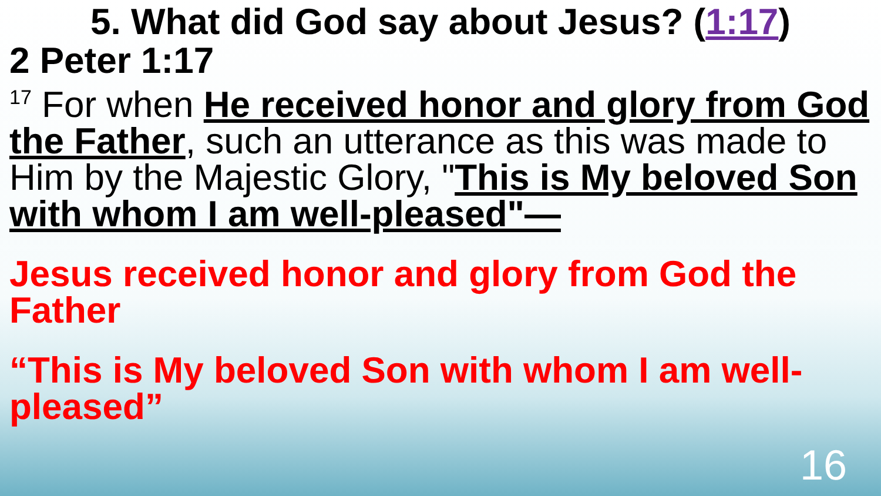5. What did God say about Jesus? (1:17)
2 Peter 1:17
<sup>17</sup> For when He received honor and glory from God the Father, such an utterance as this was made to Him by the Majestic Glory, "This is My beloved Son with whom I am well-pleased"—
Jesus received honor and glory from God the Father
“This is My beloved Son with whom I am well-pleased”
16